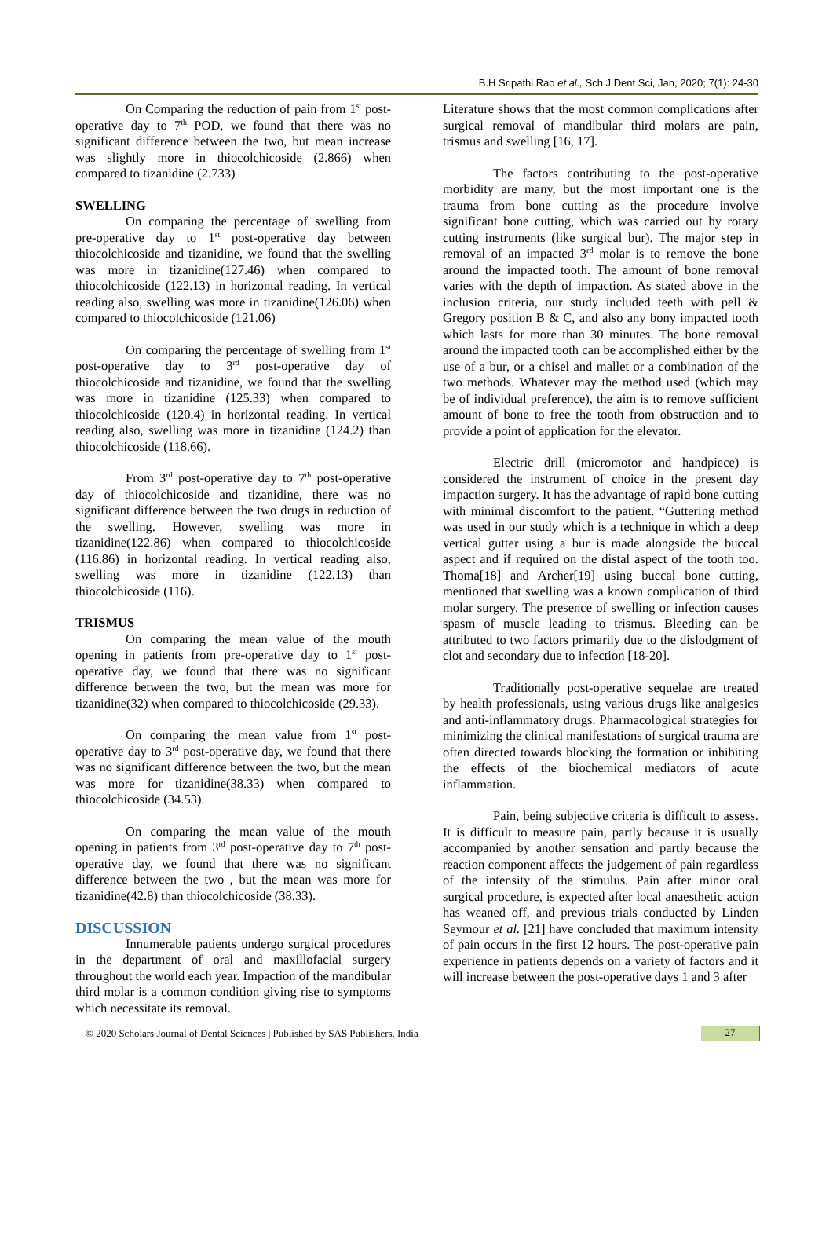B.H Sripathi Rao et al., Sch J Dent Sci, Jan, 2020; 7(1): 24-30
On Comparing the reduction of pain from 1<sup>st</sup> post-operative day to 7<sup>th</sup> POD, we found that there was no significant difference between the two, but mean increase was slightly more in thiocolchicoside (2.866) when compared to tizanidine (2.733)
SWELLING
On comparing the percentage of swelling from pre-operative day to 1<sup>st</sup> post-operative day between thiocolchicoside and tizanidine, we found that the swelling was more in tizanidine(127.46) when compared to thiocolchicoside (122.13) in horizontal reading. In vertical reading also, swelling was more in tizanidine(126.06) when compared to thiocolchicoside (121.06)
On comparing the percentage of swelling from 1<sup>st</sup> post-operative day to 3<sup>rd</sup> post-operative day of thiocolchicoside and tizanidine, we found that the swelling was more in tizanidine (125.33) when compared to thiocolchicoside (120.4) in horizontal reading. In vertical reading also, swelling was more in tizanidine (124.2) than thiocolchicoside (118.66).
From 3<sup>rd</sup> post-operative day to 7<sup>th</sup> post-operative day of thiocolchicoside and tizanidine, there was no significant difference between the two drugs in reduction of the swelling. However, swelling was more in tizanidine(122.86) when compared to thiocolchicoside (116.86) in horizontal reading. In vertical reading also, swelling was more in tizanidine (122.13) than thiocolchicoside (116).
TRISMUS
On comparing the mean value of the mouth opening in patients from pre-operative day to 1<sup>st</sup> post-operative day, we found that there was no significant difference between the two, but the mean was more for tizanidine(32) when compared to thiocolchicoside (29.33).
On comparing the mean value from 1<sup>st</sup> post-operative day to 3<sup>rd</sup> post-operative day, we found that there was no significant difference between the two, but the mean was more for tizanidine(38.33) when compared to thiocolchicoside (34.53).
On comparing the mean value of the mouth opening in patients from 3<sup>rd</sup> post-operative day to 7<sup>th</sup> post-operative day, we found that there was no significant difference between the two , but the mean was more for tizanidine(42.8) than thiocolchicoside (38.33).
DISCUSSION
Innumerable patients undergo surgical procedures in the department of oral and maxillofacial surgery throughout the world each year. Impaction of the mandibular third molar is a common condition giving rise to symptoms which necessitate its removal.
Literature shows that the most common complications after surgical removal of mandibular third molars are pain, trismus and swelling [16, 17].
The factors contributing to the post-operative morbidity are many, but the most important one is the trauma from bone cutting as the procedure involve significant bone cutting, which was carried out by rotary cutting instruments (like surgical bur). The major step in removal of an impacted 3<sup>rd</sup> molar is to remove the bone around the impacted tooth. The amount of bone removal varies with the depth of impaction. As stated above in the inclusion criteria, our study included teeth with pell & Gregory position B & C, and also any bony impacted tooth which lasts for more than 30 minutes. The bone removal around the impacted tooth can be accomplished either by the use of a bur, or a chisel and mallet or a combination of the two methods. Whatever may the method used (which may be of individual preference), the aim is to remove sufficient amount of bone to free the tooth from obstruction and to provide a point of application for the elevator.
Electric drill (micromotor and handpiece) is considered the instrument of choice in the present day impaction surgery. It has the advantage of rapid bone cutting with minimal discomfort to the patient. “Guttering method was used in our study which is a technique in which a deep vertical gutter using a bur is made alongside the buccal aspect and if required on the distal aspect of the tooth too. Thoma[18] and Archer[19] using buccal bone cutting, mentioned that swelling was a known complication of third molar surgery. The presence of swelling or infection causes spasm of muscle leading to trismus. Bleeding can be attributed to two factors primarily due to the dislodgment of clot and secondary due to infection [18-20].
Traditionally post-operative sequelae are treated by health professionals, using various drugs like analgesics and anti-inflammatory drugs. Pharmacological strategies for minimizing the clinical manifestations of surgical trauma are often directed towards blocking the formation or inhibiting the effects of the biochemical mediators of acute inflammation.
Pain, being subjective criteria is difficult to assess. It is difficult to measure pain, partly because it is usually accompanied by another sensation and partly because the reaction component affects the judgement of pain regardless of the intensity of the stimulus. Pain after minor oral surgical procedure, is expected after local anaesthetic action has weaned off, and previous trials conducted by Linden Seymour et al. [21] have concluded that maximum intensity of pain occurs in the first 12 hours. The post-operative pain experience in patients depends on a variety of factors and it will increase between the post-operative days 1 and 3 after
© 2020 Scholars Journal of Dental Sciences | Published by SAS Publishers, India
27